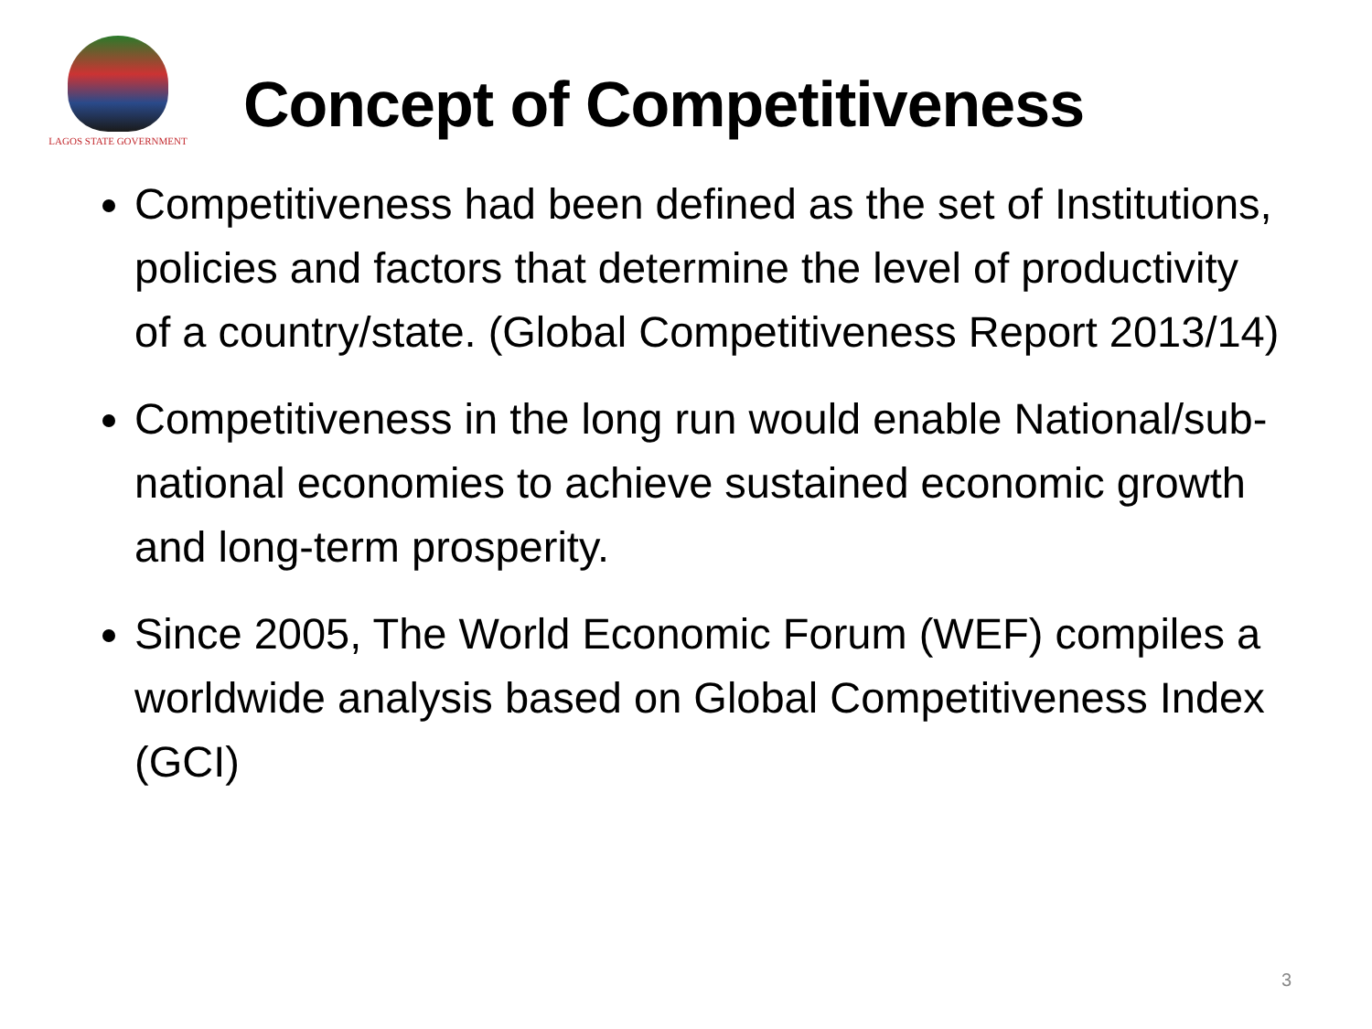LAGOS STATE GOVERNMENT
Concept of Competitiveness
Competitiveness had been defined as the set of Institutions, policies and factors that determine the level of productivity of a country/state. (Global Competitiveness Report 2013/14)
Competitiveness in the long run would enable National/sub-national economies to achieve sustained economic growth and long-term prosperity.
Since 2005, The World Economic Forum (WEF) compiles a worldwide analysis based on Global Competitiveness Index (GCI)
3